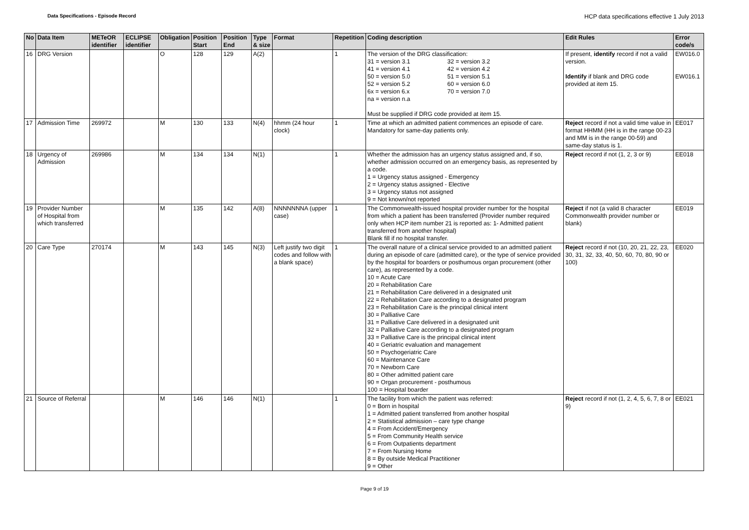Data Specifications - Episode Record
HCP data specifications effective 1 July 2013
| No | Data Item | METeOR identifier | ECLIPSE identifier | Obligation | Position Start | Position End | Type & size | Format | Repetition | Coding description | Edit Rules | Error code/s |
| --- | --- | --- | --- | --- | --- | --- | --- | --- | --- | --- | --- | --- |
| 16 | DRG Version | | | O | 128 | 129 | A(2) | | 1 | The version of the DRG classification: 31 = version 3.1 32 = version 3.2 41 = version 4.1 42 = version 4.2 50 = version 5.0 51 = version 5.1 52 = version 5.2 60 = version 6.0 6x = version 6.x 70 = version 7.0 na = version n.a Must be supplied if DRG code provided at item 15. | If present, identify record if not a valid version. Identify if blank and DRG code provided at item 15. | EW016.0 EW016.1 |
| 17 | Admission Time | 269972 | | M | 130 | 133 | N(4) | hhmm (24 hour clock) | 1 | Time at which an admitted patient commences an episode of care. Mandatory for same-day patients only. | Reject record if not a valid time value in format HHMM (HH is in the range 00-23 and MM is in the range 00-59) and same-day status is 1. | EE017 |
| 18 | Urgency of Admission | 269986 | | M | 134 | 134 | N(1) | | 1 | Whether the admission has an urgency status assigned and, if so, whether admission occurred on an emergency basis, as represented by a code. 1 = Urgency status assigned - Emergency 2 = Urgency status assigned - Elective 3 = Urgency status not assigned 9 = Not known/not reported | Reject record if not (1, 2, 3 or 9) | EE018 |
| 19 | Provider Number of Hospital from which transferred | | | M | 135 | 142 | A(8) | NNNNNNNA (upper case) | 1 | The Commonwealth-issued hospital provider number for the hospital from which a patient has been transferred (Provider number required only when HCP item number 21 is reported as: 1- Admitted patient transferred from another hospital) Blank fill if no hospital transfer. | Reject if not (a valid 8 character Commonwealth provider number or blank) | EE019 |
| 20 | Care Type | 270174 | | M | 143 | 145 | N(3) | Left justify two digit codes and follow with a blank space) | 1 | The overall nature of a clinical service provided to an admitted patient during an episode of care (admitted care), or the type of service provided by the hospital for boarders or posthumous organ procurement (other care), as represented by a code. 10 = Acute Care 20 = Rehabilitation Care 21 = Rehabilitation Care delivered in a designated unit 22 = Rehabilitation Care according to a designated program 23 = Rehabilitation Care is the principal clinical intent 30 = Palliative Care 31 = Palliative Care delivered in a designated unit 32 = Palliative Care according to a designated program 33 = Palliative Care is the principal clinical intent 40 = Geriatric evaluation and management 50 = Psychogeriatric Care 60 = Maintenance Care 70 = Newborn Care 80 = Other admitted patient care 90 = Organ procurement - posthumous 100 = Hospital boarder | Reject record if not (10, 20, 21, 22, 23, 30, 31, 32, 33, 40, 50, 60, 70, 80, 90 or 100) | EE020 |
| 21 | Source of Referral | | | M | 146 | 146 | N(1) | | 1 | The facility from which the patient was referred: 0 = Born in hospital 1 = Admitted patient transferred from another hospital 2 = Statistical admission – care type change 4 = From Accident/Emergency 5 = From Community Health service 6 = From Outpatients department 7 = From Nursing Home 8 = By outside Medical Practitioner 9 = Other | Reject record if not (1, 2, 4, 5, 6, 7, 8 or 9) | EE021 |
Page 9 of 19